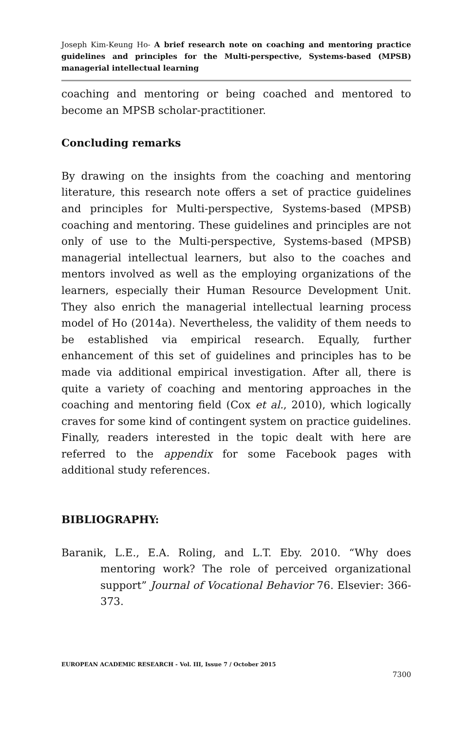Joseph Kim-Keung Ho- A brief research note on coaching and mentoring practice guidelines and principles for the Multi-perspective, Systems-based (MPSB) managerial intellectual learning
coaching and mentoring or being coached and mentored to become an MPSB scholar-practitioner.
Concluding remarks
By drawing on the insights from the coaching and mentoring literature, this research note offers a set of practice guidelines and principles for Multi-perspective, Systems-based (MPSB) coaching and mentoring. These guidelines and principles are not only of use to the Multi-perspective, Systems-based (MPSB) managerial intellectual learners, but also to the coaches and mentors involved as well as the employing organizations of the learners, especially their Human Resource Development Unit. They also enrich the managerial intellectual learning process model of Ho (2014a). Nevertheless, the validity of them needs to be established via empirical research. Equally, further enhancement of this set of guidelines and principles has to be made via additional empirical investigation. After all, there is quite a variety of coaching and mentoring approaches in the coaching and mentoring field (Cox et al., 2010), which logically craves for some kind of contingent system on practice guidelines. Finally, readers interested in the topic dealt with here are referred to the appendix for some Facebook pages with additional study references.
BIBLIOGRAPHY:
Baranik, L.E., E.A. Roling, and L.T. Eby. 2010. “Why does mentoring work? The role of perceived organizational support” Journal of Vocational Behavior 76. Elsevier: 366-373.
EUROPEAN ACADEMIC RESEARCH - Vol. III, Issue 7 / October 2015
7300